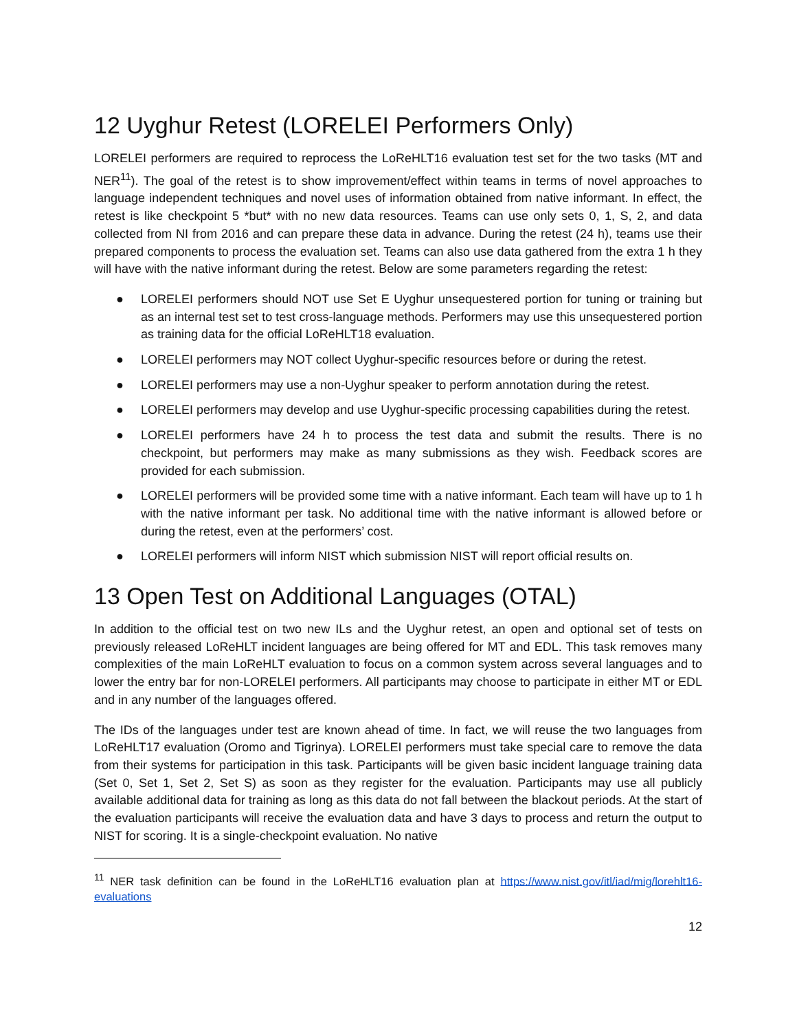12 Uyghur Retest (LORELEI Performers Only)
LORELEI performers are required to reprocess the LoReHLT16 evaluation test set for the two tasks (MT and NER<sup>11</sup>). The goal of the retest is to show improvement/effect within teams in terms of novel approaches to language independent techniques and novel uses of information obtained from native informant. In effect, the retest is like checkpoint 5 *but* with no new data resources. Teams can use only sets 0, 1, S, 2, and data collected from NI from 2016 and can prepare these data in advance. During the retest (24 h), teams use their prepared components to process the evaluation set. Teams can also use data gathered from the extra 1 h they will have with the native informant during the retest. Below are some parameters regarding the retest:
● LORELEI performers should NOT use Set E Uyghur unsequestered portion for tuning or training but as an internal test set to test cross-language methods. Performers may use this unsequestered portion as training data for the official LoReHLT18 evaluation.
● LORELEI performers may NOT collect Uyghur-specific resources before or during the retest.
● LORELEI performers may use a non-Uyghur speaker to perform annotation during the retest.
● LORELEI performers may develop and use Uyghur-specific processing capabilities during the retest.
● LORELEI performers have 24 h to process the test data and submit the results. There is no checkpoint, but performers may make as many submissions as they wish. Feedback scores are provided for each submission.
● LORELEI performers will be provided some time with a native informant. Each team will have up to 1 h with the native informant per task. No additional time with the native informant is allowed before or during the retest, even at the performers’ cost.
● LORELEI performers will inform NIST which submission NIST will report official results on.
13 Open Test on Additional Languages (OTAL)
In addition to the official test on two new ILs and the Uyghur retest, an open and optional set of tests on previously released LoReHLT incident languages are being offered for MT and EDL. This task removes many complexities of the main LoReHLT evaluation to focus on a common system across several languages and to lower the entry bar for non-LORELEI performers. All participants may choose to participate in either MT or EDL and in any number of the languages offered.
The IDs of the languages under test are known ahead of time. In fact, we will reuse the two languages from LoReHLT17 evaluation (Oromo and Tigrinya). LORELEI performers must take special care to remove the data from their systems for participation in this task. Participants will be given basic incident language training data (Set 0, Set 1, Set 2, Set S) as soon as they register for the evaluation. Participants may use all publicly available additional data for training as long as this data do not fall between the blackout periods. At the start of the evaluation participants will receive the evaluation data and have 3 days to process and return the output to NIST for scoring. It is a single-checkpoint evaluation. No native
<sup>11</sup> NER task definition can be found in the LoReHLT16 evaluation plan at https://www.nist.gov/itl/iad/mig/lorehlt16-evaluations
12